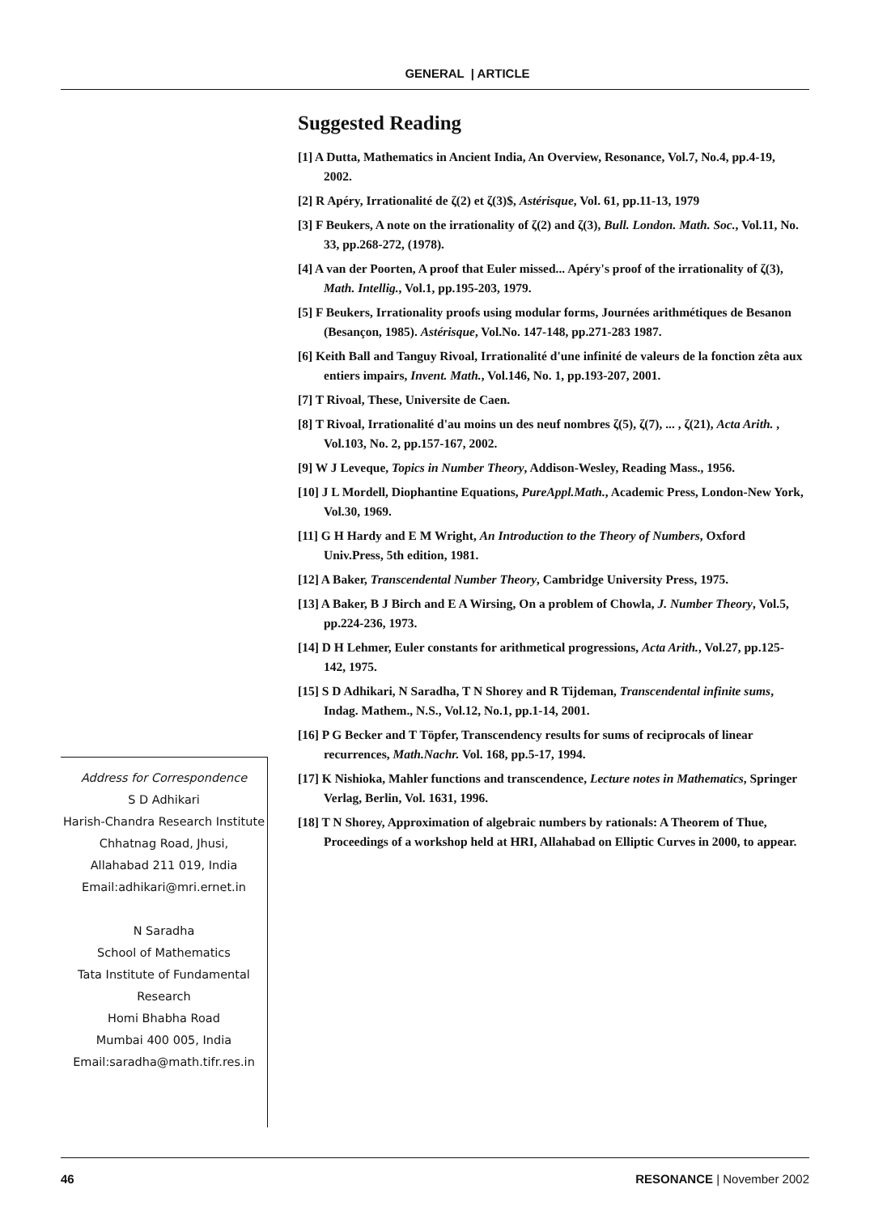GENERAL | ARTICLE
Suggested Reading
[1] A Dutta, Mathematics in Ancient India, An Overview, Resonance, Vol.7, No.4, pp.4-19, 2002.
[2] R Apéry, Irrationalité de ζ(2) et ζ(3)$, Astérisque, Vol. 61, pp.11-13, 1979
[3] F Beukers, A note on the irrationality of ζ(2) and ζ(3), Bull. London. Math. Soc., Vol.11, No. 33, pp.268-272, (1978).
[4] A van der Poorten, A proof that Euler missed... Apéry's proof of the irrationality of ζ(3), Math. Intellig., Vol.1, pp.195-203, 1979.
[5] F Beukers, Irrationality proofs using modular forms, Journées arithmétiques de Besanon (Besançon, 1985). Astérisque, Vol.No. 147-148, pp.271-283 1987.
[6] Keith Ball and Tanguy Rivoal, Irrationalité d'une infinité de valeurs de la fonction zêta aux entiers impairs, Invent. Math., Vol.146, No. 1, pp.193-207, 2001.
[7] T Rivoal, These, Universite de Caen.
[8] T Rivoal, Irrationalité d'au moins un des neuf nombres ζ(5), ζ(7), ... , ζ(21), Acta Arith. , Vol.103, No. 2, pp.157-167, 2002.
[9] W J Leveque, Topics in Number Theory, Addison-Wesley, Reading Mass., 1956.
[10] J L Mordell, Diophantine Equations, PureAppl.Math., Academic Press, London-New York, Vol.30, 1969.
[11] G H Hardy and E M Wright, An Introduction to the Theory of Numbers, Oxford Univ.Press, 5th edition, 1981.
[12] A Baker, Transcendental Number Theory, Cambridge University Press, 1975.
[13] A Baker, B J Birch and E A Wirsing, On a problem of Chowla, J. Number Theory, Vol.5, pp.224-236, 1973.
[14] D H Lehmer, Euler constants for arithmetical progressions, Acta Arith., Vol.27, pp.125-142, 1975.
[15] S D Adhikari, N Saradha, T N Shorey and R Tijdeman, Transcendental infinite sums, Indag. Mathem., N.S., Vol.12, No.1, pp.1-14, 2001.
[16] P G Becker and T Töpfer, Transcendency results for sums of reciprocals of linear recurrences, Math.Nachr. Vol. 168, pp.5-17, 1994.
[17] K Nishioka, Mahler functions and transcendence, Lecture notes in Mathematics, Springer Verlag, Berlin, Vol. 1631, 1996.
[18] T N Shorey, Approximation of algebraic numbers by rationals: A Theorem of Thue, Proceedings of a workshop held at HRI, Allahabad on Elliptic Curves in 2000, to appear.
Address for Correspondence
S D Adhikari
Harish-Chandra Research Institute
Chhatnag Road, Jhusi,
Allahabad 211 019, India
Email:adhikari@mri.ernet.in
N Saradha
School of Mathematics
Tata Institute of Fundamental Research
Homi Bhabha Road
Mumbai 400 005, India
Email:saradha@math.tifr.res.in
46 RESONANCE | November 2002